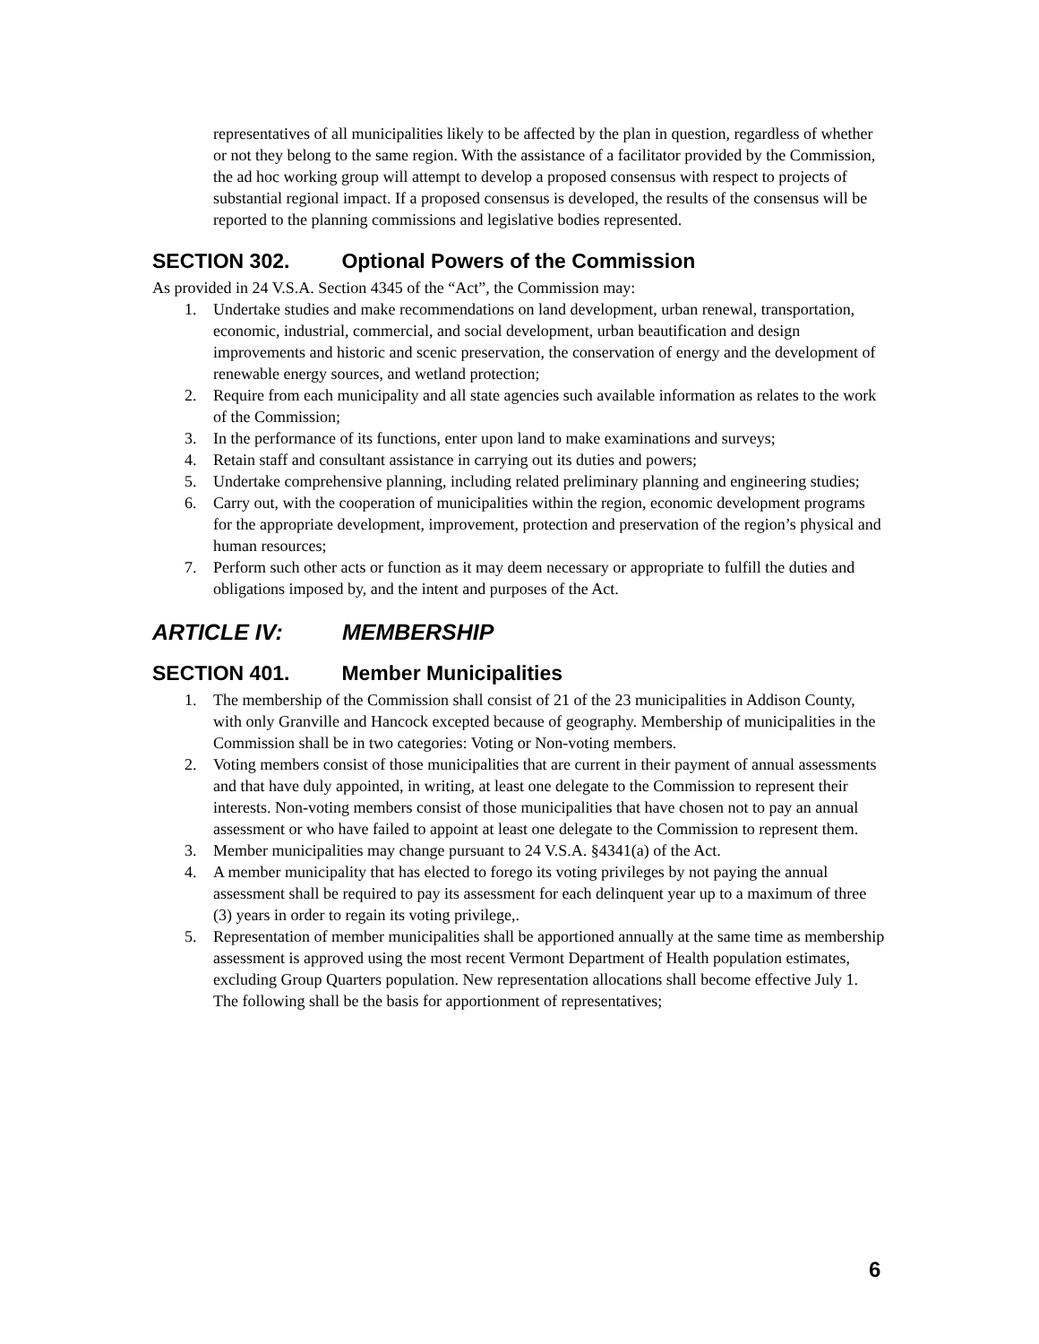representatives of all municipalities likely to be affected by the plan in question, regardless of whether or not they belong to the same region. With the assistance of a facilitator provided by the Commission, the ad hoc working group will attempt to develop a proposed consensus with respect to projects of substantial regional impact. If a proposed consensus is developed, the results of the consensus will be reported to the planning commissions and legislative bodies represented.
SECTION 302. Optional Powers of the Commission
As provided in 24 V.S.A. Section 4345 of the “Act”, the Commission may:
1. Undertake studies and make recommendations on land development, urban renewal, transportation, economic, industrial, commercial, and social development, urban beautification and design improvements and historic and scenic preservation, the conservation of energy and the development of renewable energy sources, and wetland protection;
2. Require from each municipality and all state agencies such available information as relates to the work of the Commission;
3. In the performance of its functions, enter upon land to make examinations and surveys;
4. Retain staff and consultant assistance in carrying out its duties and powers;
5. Undertake comprehensive planning, including related preliminary planning and engineering studies;
6. Carry out, with the cooperation of municipalities within the region, economic development programs for the appropriate development, improvement, protection and preservation of the region’s physical and human resources;
7. Perform such other acts or function as it may deem necessary or appropriate to fulfill the duties and obligations imposed by, and the intent and purposes of the Act.
ARTICLE IV: MEMBERSHIP
SECTION 401. Member Municipalities
1. The membership of the Commission shall consist of 21 of the 23 municipalities in Addison County, with only Granville and Hancock excepted because of geography. Membership of municipalities in the Commission shall be in two categories: Voting or Non-voting members.
2. Voting members consist of those municipalities that are current in their payment of annual assessments and that have duly appointed, in writing, at least one delegate to the Commission to represent their interests. Non-voting members consist of those municipalities that have chosen not to pay an annual assessment or who have failed to appoint at least one delegate to the Commission to represent them.
3. Member municipalities may change pursuant to 24 V.S.A. §4341(a) of the Act.
4. A member municipality that has elected to forego its voting privileges by not paying the annual assessment shall be required to pay its assessment for each delinquent year up to a maximum of three (3) years in order to regain its voting privilege,.
5. Representation of member municipalities shall be apportioned annually at the same time as membership assessment is approved using the most recent Vermont Department of Health population estimates, excluding Group Quarters population. New representation allocations shall become effective July 1. The following shall be the basis for apportionment of representatives;
6